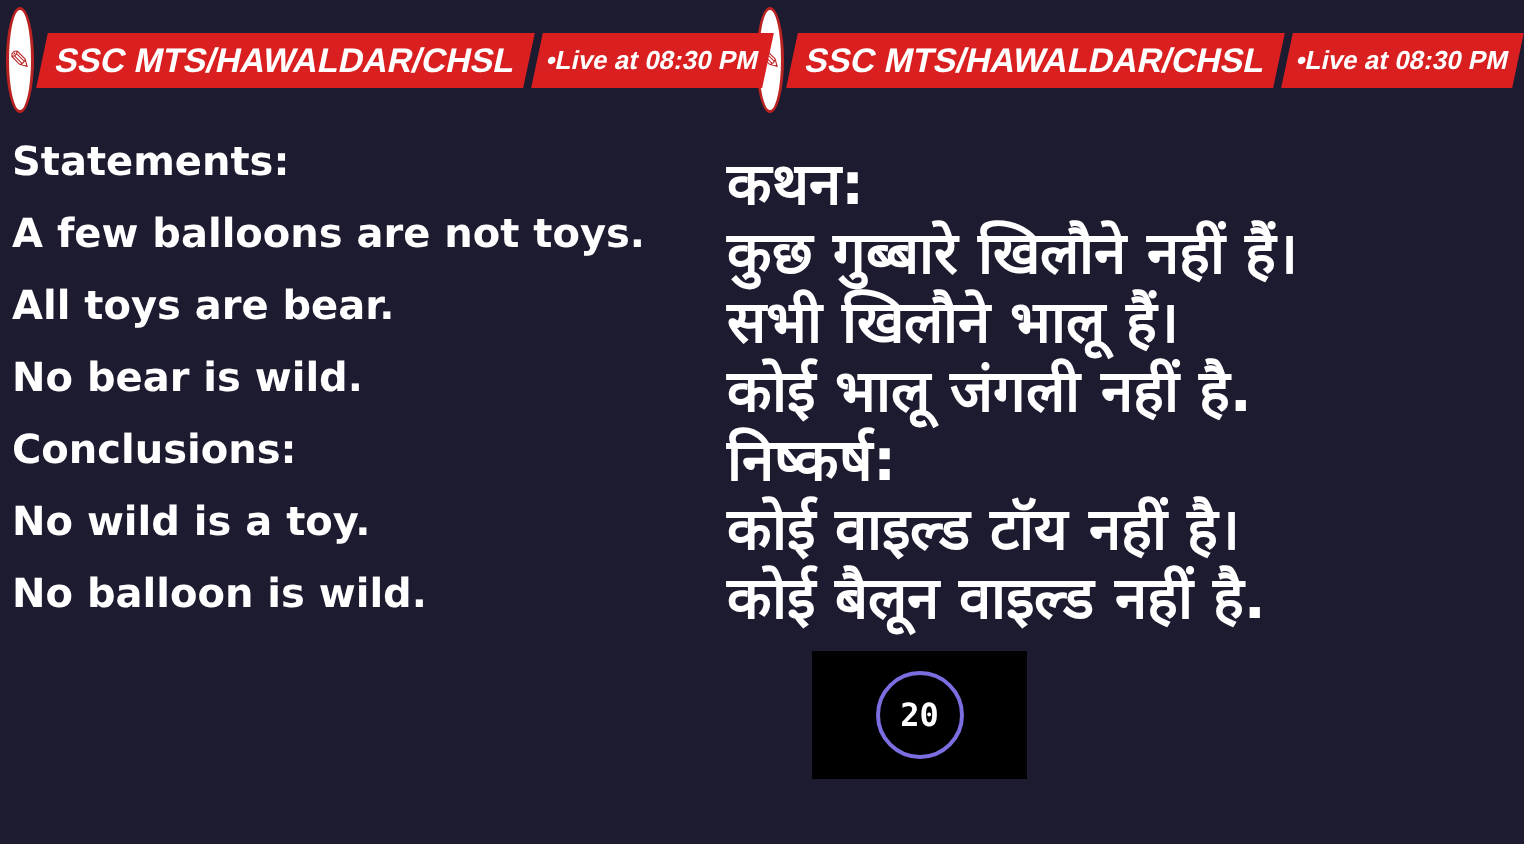✎
SSC MTS/HAWALDAR/CHSL
•Live at 08:30 PM
✎
SSC MTS/HAWALDAR/CHSL
•Live at 08:30 PM
Statements:
A few balloons are not toys.
All toys are bear.
No bear is wild.
Conclusions:
No wild is a toy.
No balloon is wild.
कथन:
कुछ गुब्बारे खिलौने नहीं हैं।
सभी खिलौने भालू हैं।
कोई भालू जंगली नहीं है.
निष्कर्ष:
कोई वाइल्ड टॉय नहीं है।
कोई बैलून वाइल्ड नहीं है.
20